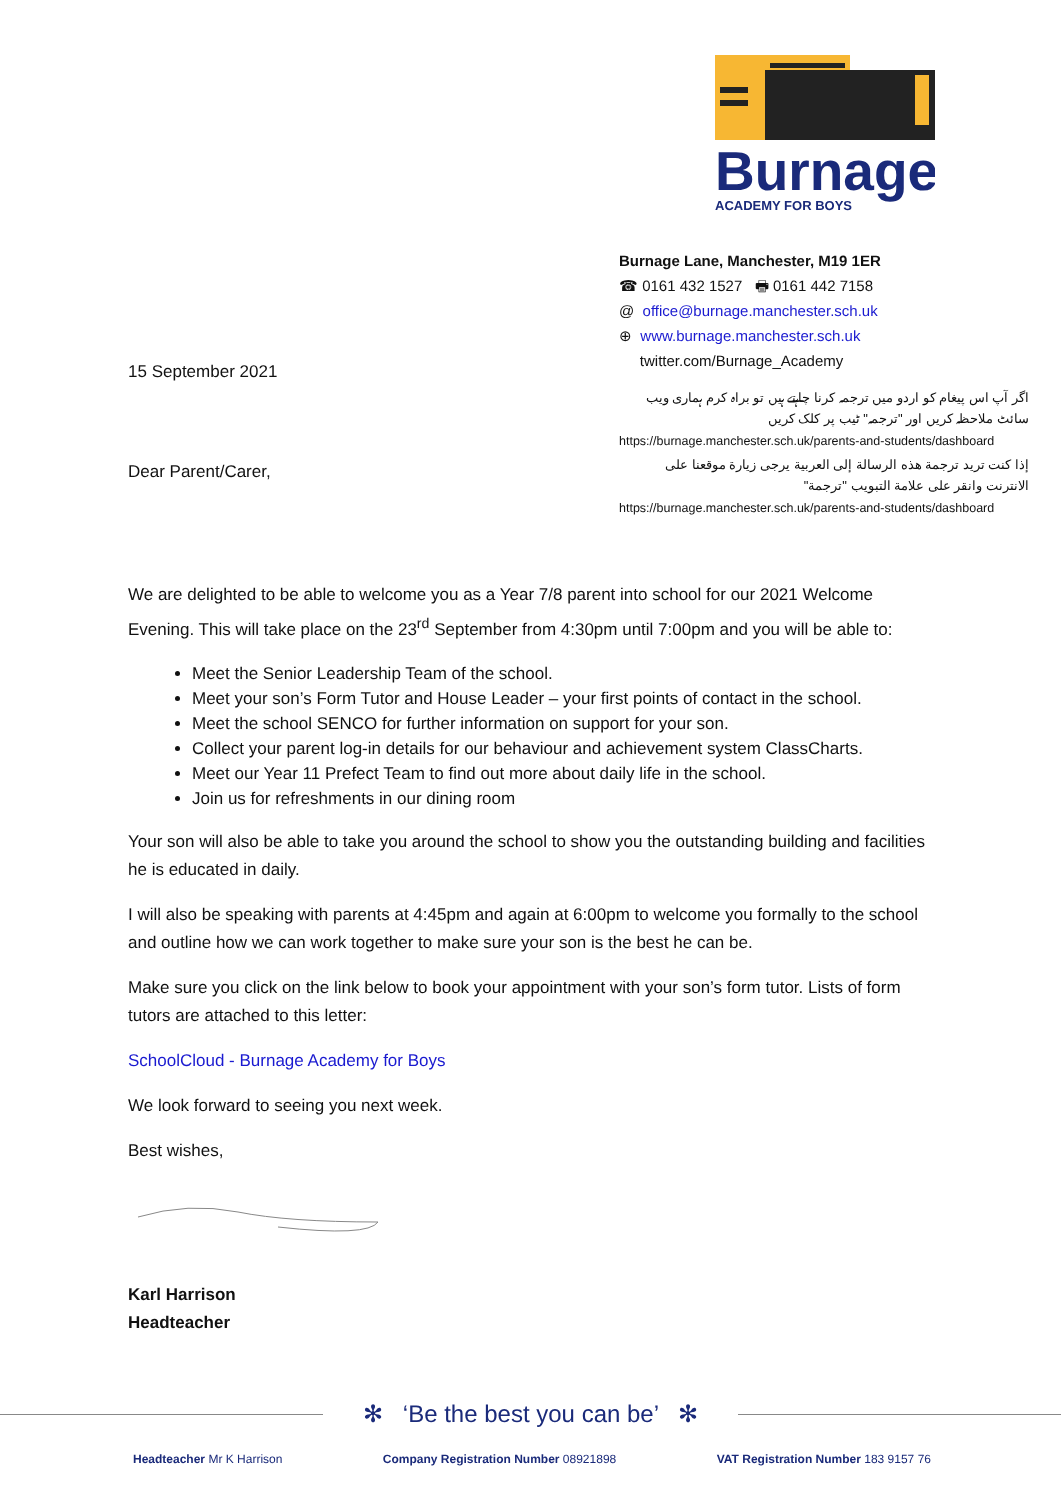Burnage
ACADEMY FOR BOYS
15 September 2021
Dear Parent/Carer,
Burnage Lane, Manchester, M19 1ER
☎ 0161 432 1527 🖶 0161 442 7158
@ office@burnage.manchester.sch.uk
⊕ www.burnage.manchester.sch.uk
twitter.com/Burnage_Academy
اگر آپ اس پیغام کو اردو میں ترجمہ کرنا چاہتے ہیں تو براہ کرم ہماری ویب سائٹ ملاحظہ کریں اور "ترجمہ" ٹیب پر کلک کریں
https://burnage.manchester.sch.uk/parents-and-students/dashboard
إذا كنت تريد ترجمة هذه الرسالة إلى العربية يرجى زيارة موقعنا على الانترنت وانقر على علامة التبويب "ترجمة"
https://burnage.manchester.sch.uk/parents-and-students/dashboard
We are delighted to be able to welcome you as a Year 7/8 parent into school for our 2021 Welcome Evening. This will take place on the 23<sup>rd</sup> September from 4:30pm until 7:00pm and you will be able to:
Meet the Senior Leadership Team of the school.
Meet your son’s Form Tutor and House Leader – your first points of contact in the school.
Meet the school SENCO for further information on support for your son.
Collect your parent log-in details for our behaviour and achievement system ClassCharts.
Meet our Year 11 Prefect Team to find out more about daily life in the school.
Join us for refreshments in our dining room
Your son will also be able to take you around the school to show you the outstanding building and facilities he is educated in daily.
I will also be speaking with parents at 4:45pm and again at 6:00pm to welcome you formally to the school and outline how we can work together to make sure your son is the best he can be.
Make sure you click on the link below to book your appointment with your son’s form tutor. Lists of form tutors are attached to this letter:
SchoolCloud - Burnage Academy for Boys
We look forward to seeing you next week.
Best wishes,
Karl Harrison
Headteacher
✻ ‘Be the best you can be’ ✻
Headteacher Mr K Harrison Company Registration Number 08921898
VAT Registration Number 183 9157 76